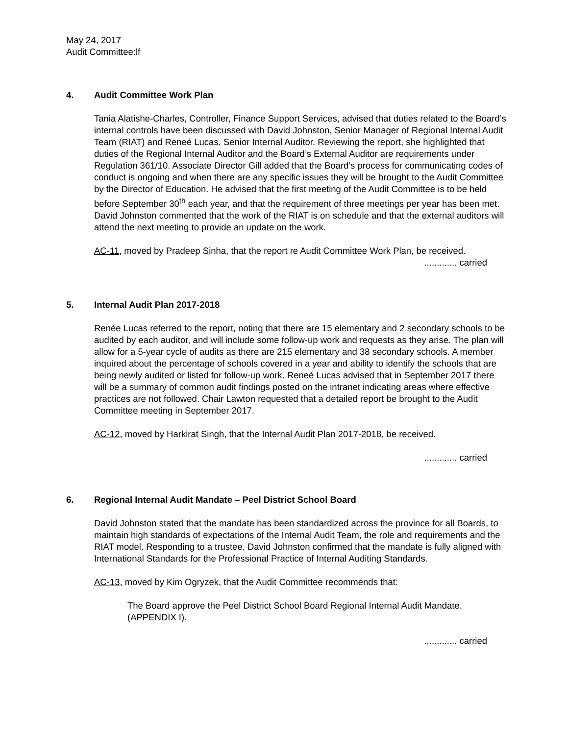May 24, 2017
Audit Committee:lf
4. Audit Committee Work Plan
Tania Alatishe-Charles, Controller, Finance Support Services, advised that duties related to the Board’s internal controls have been discussed with David Johnston, Senior Manager of Regional Internal Audit Team (RIAT) and Reneé Lucas, Senior Internal Auditor. Reviewing the report, she highlighted that duties of the Regional Internal Auditor and the Board’s External Auditor are requirements under Regulation 361/10. Associate Director Gill added that the Board’s process for communicating codes of conduct is ongoing and when there are any specific issues they will be brought to the Audit Committee by the Director of Education. He advised that the first meeting of the Audit Committee is to be held before September 30<sup>th</sup> each year, and that the requirement of three meetings per year has been met. David Johnston commented that the work of the RIAT is on schedule and that the external auditors will attend the next meeting to provide an update on the work.
AC-11, moved by Pradeep Sinha, that the report re Audit Committee Work Plan, be received.
............. carried
5. Internal Audit Plan 2017-2018
Renée Lucas referred to the report, noting that there are 15 elementary and 2 secondary schools to be audited by each auditor, and will include some follow-up work and requests as they arise. The plan will allow for a 5-year cycle of audits as there are 215 elementary and 38 secondary schools. A member inquired about the percentage of schools covered in a year and ability to identify the schools that are being newly audited or listed for follow-up work. Reneé Lucas advised that in September 2017 there will be a summary of common audit findings posted on the intranet indicating areas where effective practices are not followed. Chair Lawton requested that a detailed report be brought to the Audit Committee meeting in September 2017.
AC-12, moved by Harkirat Singh, that the Internal Audit Plan 2017-2018, be received.
............. carried
6. Regional Internal Audit Mandate – Peel District School Board
David Johnston stated that the mandate has been standardized across the province for all Boards, to maintain high standards of expectations of the Internal Audit Team, the role and requirements and the RIAT model. Responding to a trustee, David Johnston confirmed that the mandate is fully aligned with International Standards for the Professional Practice of Internal Auditing Standards.
AC-13, moved by Kim Ogryzek, that the Audit Committee recommends that:
The Board approve the Peel District School Board Regional Internal Audit Mandate. (APPENDIX I).
............. carried